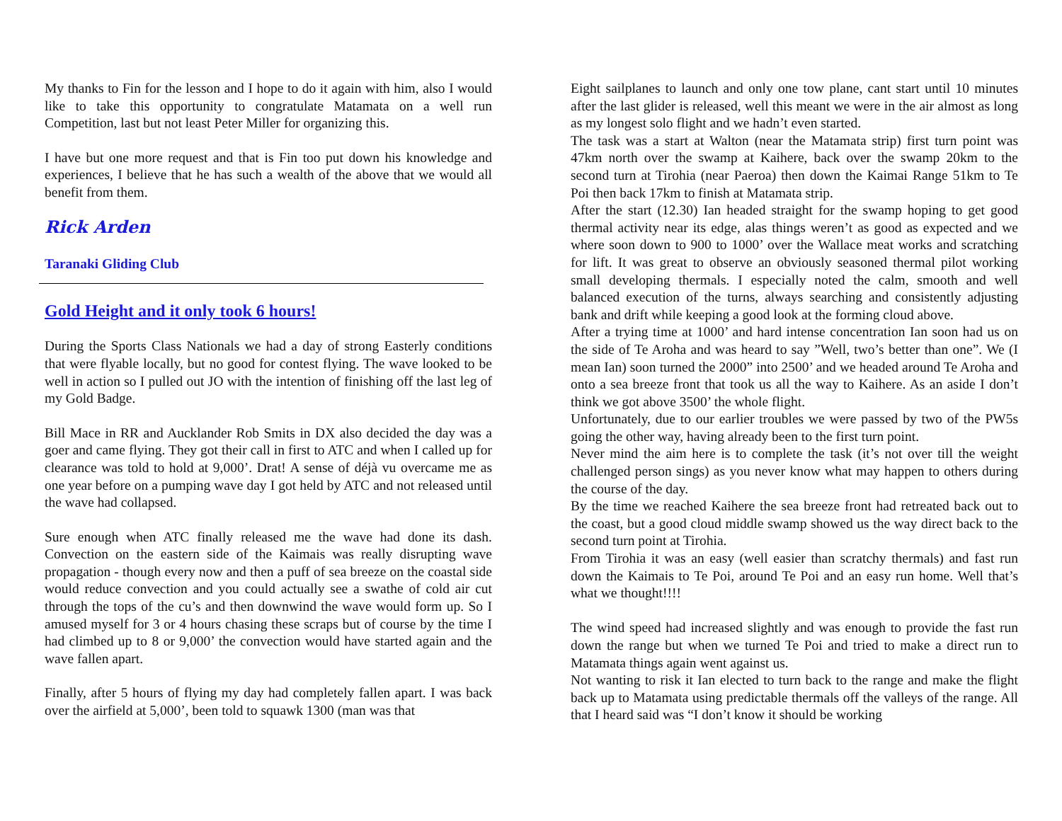My thanks to Fin for the lesson and I hope to do it again with him, also I would like to take this opportunity to congratulate Matamata on a well run Competition, last but not least Peter Miller for organizing this.
I have but one more request and that is Fin too put down his knowledge and experiences, I believe that he has such a wealth of the above that we would all benefit from them.
Rick Arden
Taranaki Gliding Club
Gold Height and it only took 6 hours!
During the Sports Class Nationals we had a day of strong Easterly conditions that were flyable locally, but no good for contest flying. The wave looked to be well in action so I pulled out JO with the intention of finishing off the last leg of my Gold Badge.
Bill Mace in RR and Aucklander Rob Smits in DX also decided the day was a goer and came flying. They got their call in first to ATC and when I called up for clearance was told to hold at 9,000’. Drat! A sense of déjà vu overcame me as one year before on a pumping wave day I got held by ATC and not released until the wave had collapsed.
Sure enough when ATC finally released me the wave had done its dash. Convection on the eastern side of the Kaimais was really disrupting wave propagation - though every now and then a puff of sea breeze on the coastal side would reduce convection and you could actually see a swathe of cold air cut through the tops of the cu’s and then downwind the wave would form up. So I amused myself for 3 or 4 hours chasing these scraps but of course by the time I had climbed up to 8 or 9,000’ the convection would have started again and the wave fallen apart.
Finally, after 5 hours of flying my day had completely fallen apart. I was back over the airfield at 5,000’, been told to squawk 1300 (man was that
Eight sailplanes to launch and only one tow plane, cant start until 10 minutes after the last glider is released, well this meant we were in the air almost as long as my longest solo flight and we hadn’t even started.
The task was a start at Walton (near the Matamata strip) first turn point was 47km north over the swamp at Kaihere, back over the swamp 20km to the second turn at Tirohia (near Paeroa) then down the Kaimai Range 51km to Te Poi then back 17km to finish at Matamata strip.
After the start (12.30) Ian headed straight for the swamp hoping to get good thermal activity near its edge, alas things weren’t as good as expected and we where soon down to 900 to 1000’ over the Wallace meat works and scratching for lift. It was great to observe an obviously seasoned thermal pilot working small developing thermals. I especially noted the calm, smooth and well balanced execution of the turns, always searching and consistently adjusting bank and drift while keeping a good look at the forming cloud above.
After a trying time at 1000’ and hard intense concentration Ian soon had us on the side of Te Aroha and was heard to say ”Well, two’s better than one”. We (I mean Ian) soon turned the 2000” into 2500’ and we headed around Te Aroha and onto a sea breeze front that took us all the way to Kaihere. As an aside I don’t think we got above 3500’ the whole flight.
Unfortunately, due to our earlier troubles we were passed by two of the PW5s going the other way, having already been to the first turn point.
Never mind the aim here is to complete the task (it’s not over till the weight challenged person sings) as you never know what may happen to others during the course of the day.
By the time we reached Kaihere the sea breeze front had retreated back out to the coast, but a good cloud middle swamp showed us the way direct back to the second turn point at Tirohia.
From Tirohia it was an easy (well easier than scratchy thermals) and fast run down the Kaimais to Te Poi, around Te Poi and an easy run home. Well that’s what we thought!!!!
The wind speed had increased slightly and was enough to provide the fast run down the range but when we turned Te Poi and tried to make a direct run to Matamata things again went against us.
Not wanting to risk it Ian elected to turn back to the range and make the flight back up to Matamata using predictable thermals off the valleys of the range. All that I heard said was “I don’t know it should be working